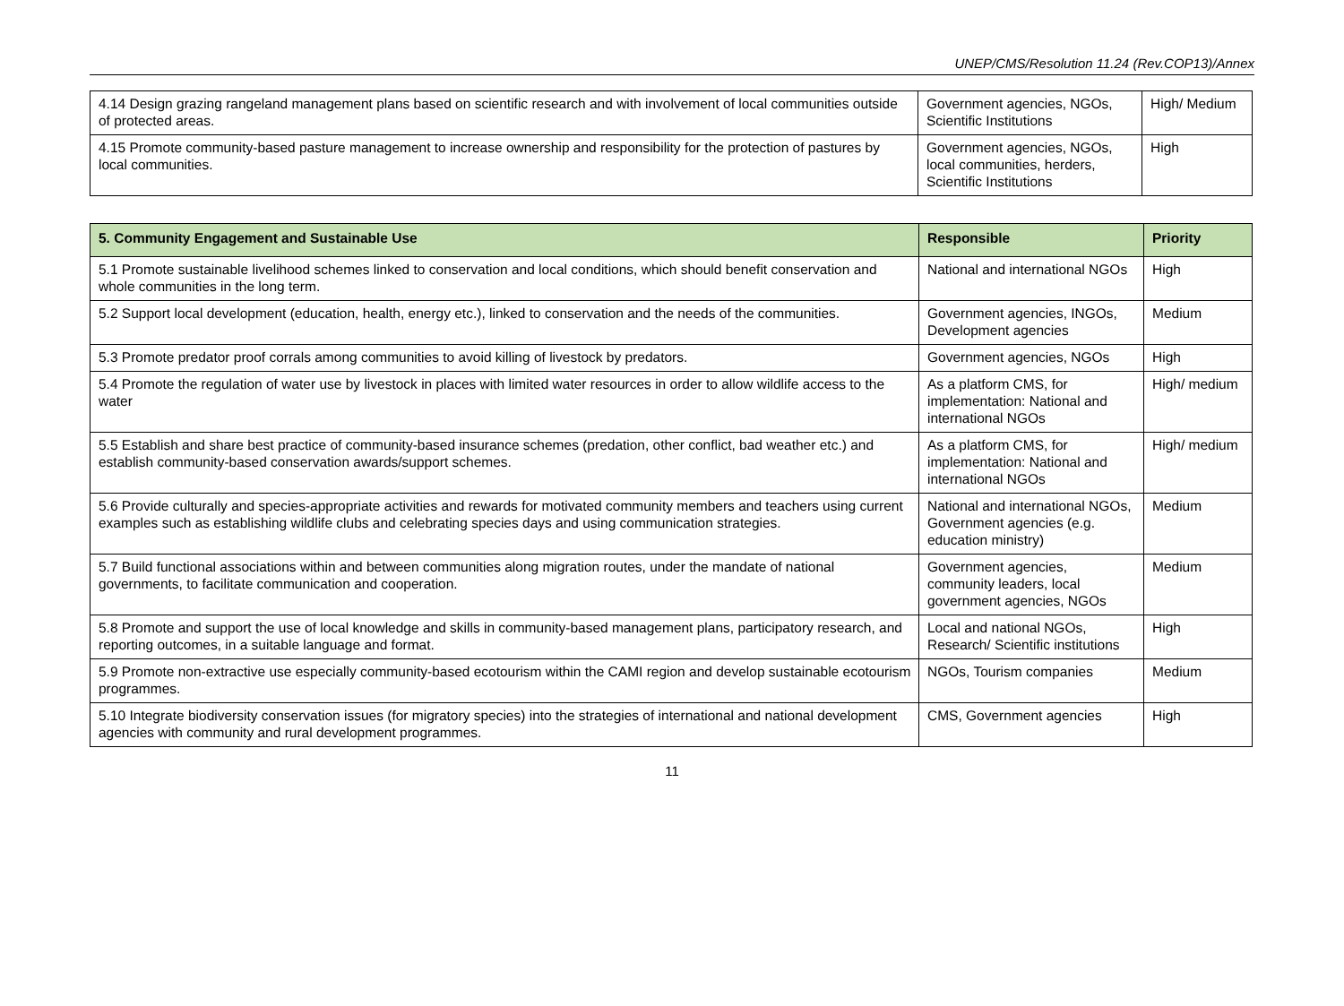UNEP/CMS/Resolution 11.24 (Rev.COP13)/Annex
| 4.14 Design grazing rangeland management plans based on scientific research and with involvement of local communities outside of protected areas. | Government agencies, NGOs, Scientific Institutions | High/ Medium |
| 4.15 Promote community-based pasture management to increase ownership and responsibility for the protection of pastures by local communities. | Government agencies, NGOs, local communities, herders, Scientific Institutions | High |
| 5. Community Engagement and Sustainable Use | Responsible | Priority |
| --- | --- | --- |
| 5.1 Promote sustainable livelihood schemes linked to conservation and local conditions, which should benefit conservation and whole communities in the long term. | National and international NGOs | High |
| 5.2 Support local development (education, health, energy etc.), linked to conservation and the needs of the communities. | Government agencies, INGOs, Development agencies | Medium |
| 5.3 Promote predator proof corrals among communities to avoid killing of livestock by predators. | Government agencies, NGOs | High |
| 5.4 Promote the regulation of water use by livestock in places with limited water resources in order to allow wildlife access to the water | As a platform CMS, for implementation: National and international NGOs | High/ medium |
| 5.5 Establish and share best practice of community-based insurance schemes (predation, other conflict, bad weather etc.) and establish community-based conservation awards/support schemes. | As a platform CMS, for implementation: National and international NGOs | High/ medium |
| 5.6 Provide culturally and species-appropriate activities and rewards for motivated community members and teachers using current examples such as establishing wildlife clubs and celebrating species days and using communication strategies. | National and international NGOs, Government agencies (e.g. education ministry) | Medium |
| 5.7 Build functional associations within and between communities along migration routes, under the mandate of national governments, to facilitate communication and cooperation. | Government agencies, community leaders, local government agencies, NGOs | Medium |
| 5.8 Promote and support the use of local knowledge and skills in community-based management plans, participatory research, and reporting outcomes, in a suitable language and format. | Local and national NGOs, Research/ Scientific institutions | High |
| 5.9 Promote non-extractive use especially community-based ecotourism within the CAMI region and develop sustainable ecotourism programmes. | NGOs, Tourism companies | Medium |
| 5.10 Integrate biodiversity conservation issues (for migratory species) into the strategies of international and national development agencies with community and rural development programmes. | CMS, Government agencies | High |
11